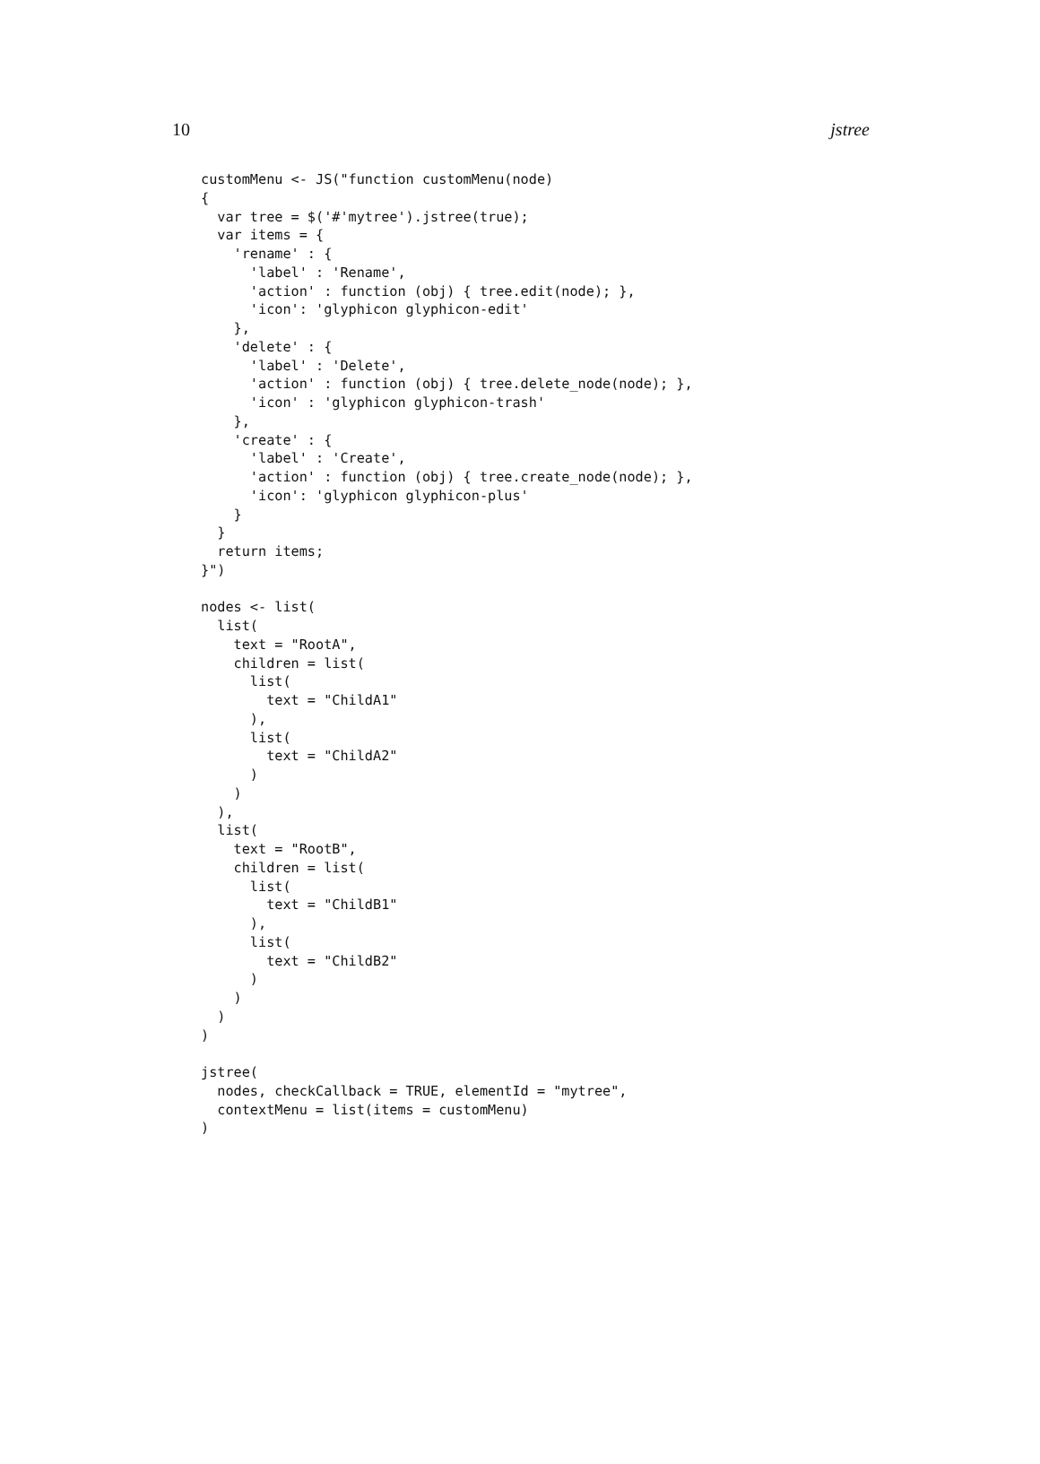10 jstree
customMenu <- JS("function customMenu(node)
{
  var tree = $('#'mytree').jstree(true);
  var items = {
    'rename' : {
      'label' : 'Rename',
      'action' : function (obj) { tree.edit(node); },
      'icon': 'glyphicon glyphicon-edit'
    },
    'delete' : {
      'label' : 'Delete',
      'action' : function (obj) { tree.delete_node(node); },
      'icon' : 'glyphicon glyphicon-trash'
    },
    'create' : {
      'label' : 'Create',
      'action' : function (obj) { tree.create_node(node); },
      'icon': 'glyphicon glyphicon-plus'
    }
  }
  return items;
}")

nodes <- list(
  list(
    text = "RootA",
    children = list(
      list(
        text = "ChildA1"
      ),
      list(
        text = "ChildA2"
      )
    )
  ),
  list(
    text = "RootB",
    children = list(
      list(
        text = "ChildB1"
      ),
      list(
        text = "ChildB2"
      )
    )
  )
)

jstree(
  nodes, checkCallback = TRUE, elementId = "mytree",
  contextMenu = list(items = customMenu)
)